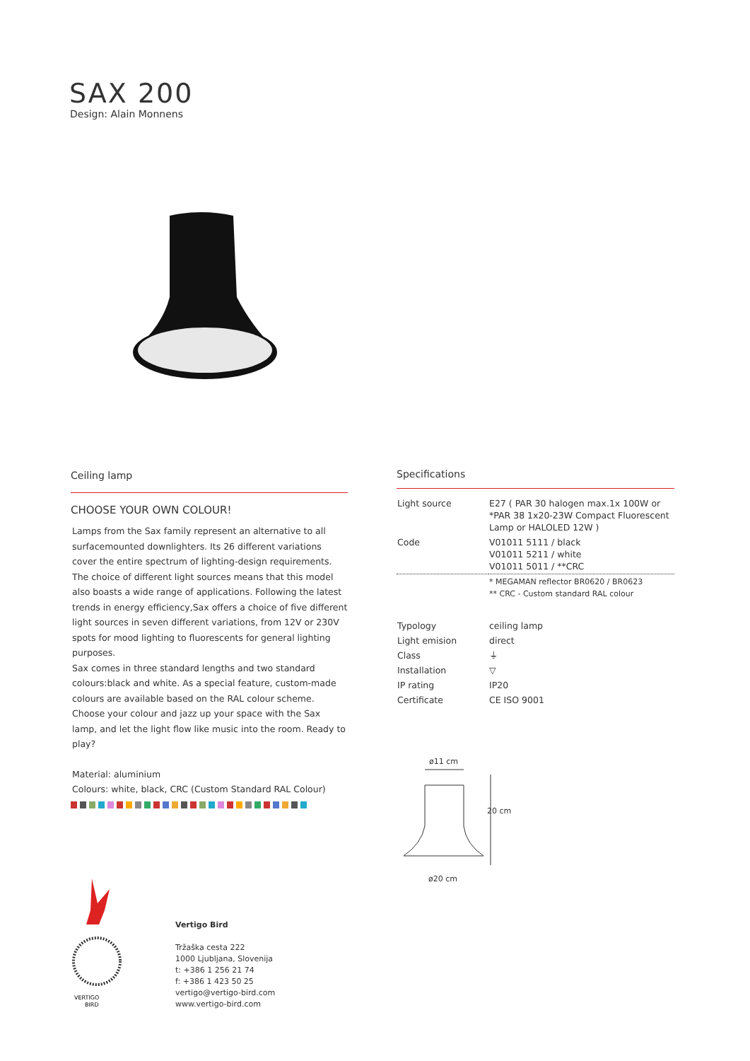SAX 200
Design: Alain Monnens
Ceiling lamp
CHOOSE YOUR OWN COLOUR!
Lamps from the Sax family represent an alternative to all surfacemounted downlighters. Its 26 different variations cover the entire spectrum of lighting-design requirements. The choice of different light sources means that this model also boasts a wide range of applications. Following the latest trends in energy efficiency,Sax offers a choice of five different light sources in seven different variations, from 12V or 230V spots for mood lighting to fluorescents for general lighting purposes.
Sax comes in three standard lengths and two standard colours:black and white. As a special feature, custom-made colours are available based on the RAL colour scheme. Choose your colour and jazz up your space with the Sax lamp, and let the light flow like music into the room. Ready to play?
Material: aluminium
Colours: white, black, CRC (Custom Standard RAL Colour)
Specifications
| Light source | E27 ( PAR 30 halogen max.1x 100W or *PAR 38 1x20-23W Compact Fluorescent Lamp or HALOLED 12W ) |
| Code | V01011 5111 / black V01011 5211 / white V01011 5011 / **CRC |
| | * MEGAMAN reflector BR0620 / BR0623 ** CRC - Custom standard RAL colour |
| Typology | ceiling lamp |
| Light emision | direct |
| Class | ⏚ |
| Installation | ▽ |
| IP rating | IP20 |
| Certificate | CE ISO 9001 |
ø11 cm
ø20 cm
20 cm
VERTIGO
BIRD
Vertigo Bird
Tržaška cesta 222
1000 Ljubljana, Slovenija
t: +386 1 256 21 74
f: +386 1 423 50 25
vertigo@vertigo-bird.com
www.vertigo-bird.com